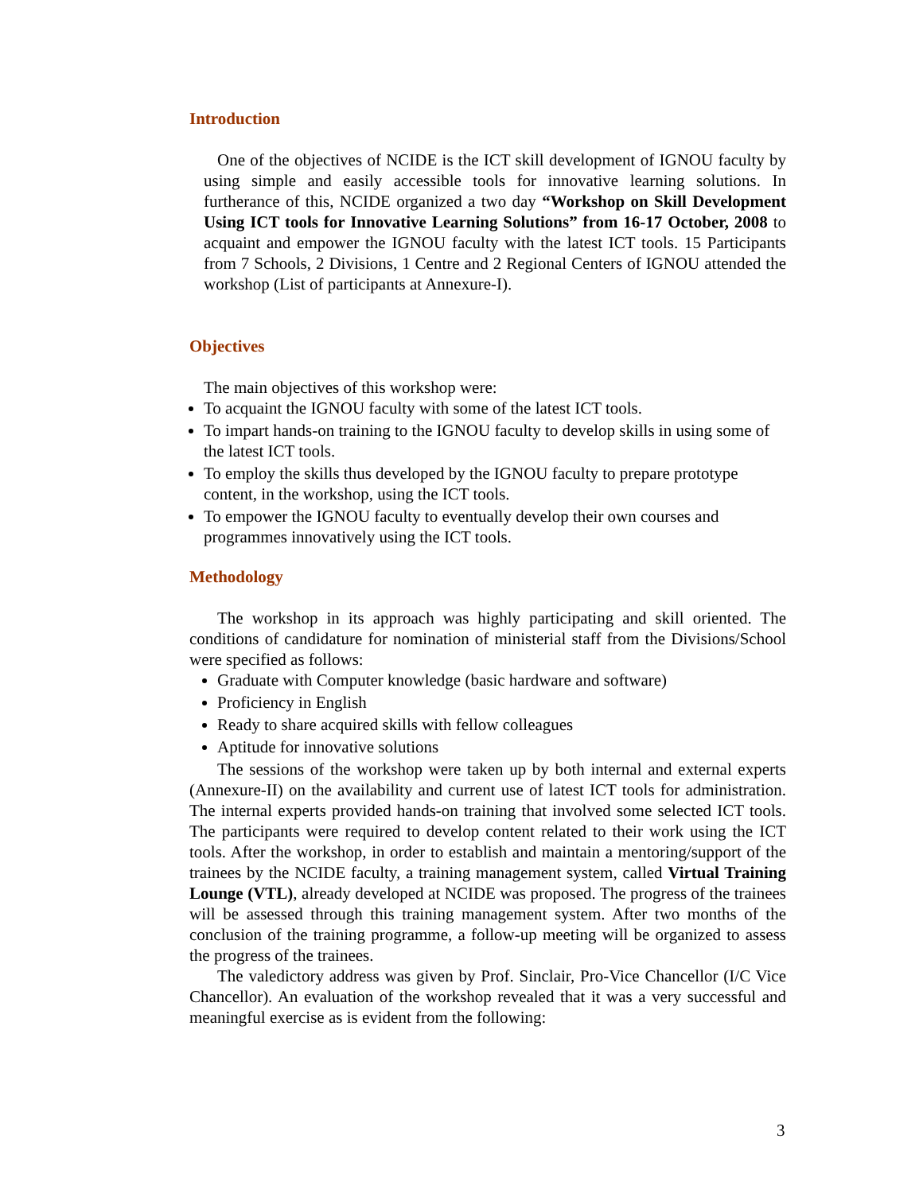Introduction
One of the objectives of NCIDE is the ICT skill development of IGNOU faculty by using simple and easily accessible tools for innovative learning solutions. In furtherance of this, NCIDE organized a two day “Workshop on Skill Development Using ICT tools for Innovative Learning Solutions” from 16-17 October, 2008 to acquaint and empower the IGNOU faculty with the latest ICT tools. 15 Participants from 7 Schools, 2 Divisions, 1 Centre and 2 Regional Centers of IGNOU attended the workshop (List of participants at Annexure-I).
Objectives
The main objectives of this workshop were:
To acquaint the IGNOU faculty with some of the latest ICT tools.
To impart hands-on training to the IGNOU faculty to develop skills in using some of the latest ICT tools.
To employ the skills thus developed by the IGNOU faculty to prepare prototype content, in the workshop, using the ICT tools.
To empower the IGNOU faculty to eventually develop their own courses and programmes innovatively using the ICT tools.
Methodology
The workshop in its approach was highly participating and skill oriented. The conditions of candidature for nomination of ministerial staff from the Divisions/School were specified as follows:
Graduate with Computer knowledge (basic hardware and software)
Proficiency in English
Ready to share acquired skills with fellow colleagues
Aptitude for innovative solutions
The sessions of the workshop were taken up by both internal and external experts (Annexure-II) on the availability and current use of latest ICT tools for administration. The internal experts provided hands-on training that involved some selected ICT tools. The participants were required to develop content related to their work using the ICT tools. After the workshop, in order to establish and maintain a mentoring/support of the trainees by the NCIDE faculty, a training management system, called Virtual Training Lounge (VTL), already developed at NCIDE was proposed. The progress of the trainees will be assessed through this training management system. After two months of the conclusion of the training programme, a follow-up meeting will be organized to assess the progress of the trainees.
The valedictory address was given by Prof. Sinclair, Pro-Vice Chancellor (I/C Vice Chancellor). An evaluation of the workshop revealed that it was a very successful and meaningful exercise as is evident from the following:
3